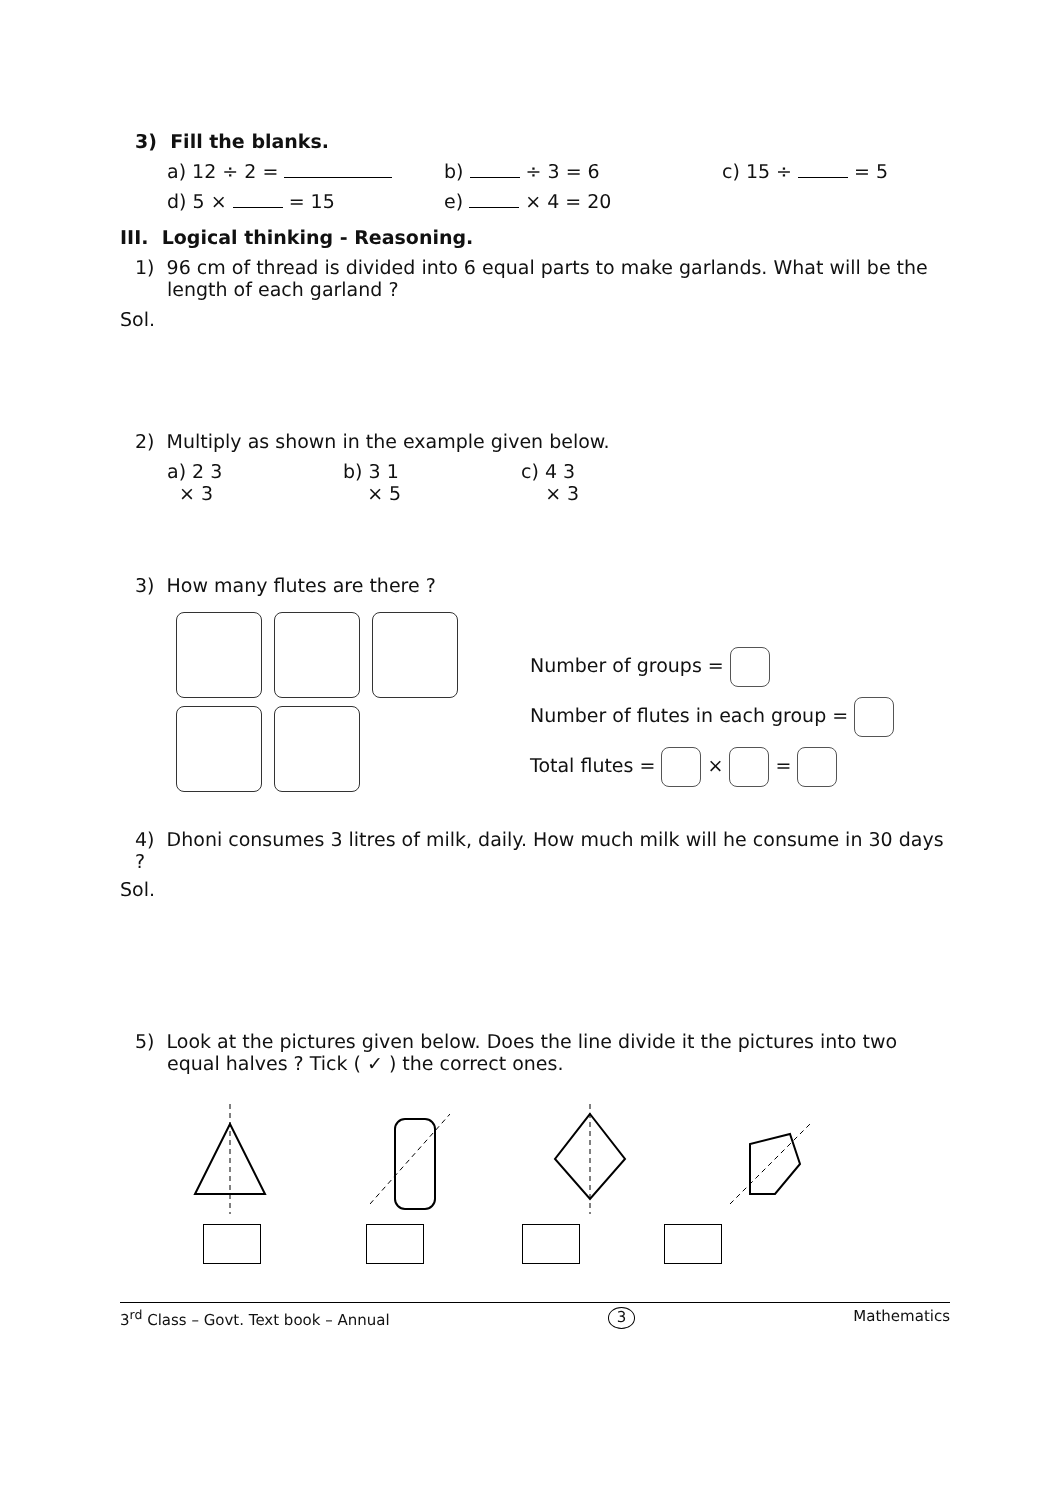3) Fill the blanks.
a) 12 ÷ 2 = b) ÷ 3 = 6 c) 15 ÷ = 5
d) 5 × = 15 e) × 4 = 20
III. Logical thinking - Reasoning.
1) 96 cm of thread is divided into 6 equal parts to make garlands. What will be the length of each garland ?
Sol.
2) Multiply as shown in the example given below.
a) 2 3
× 3 b) 3 1
× 5 c) 4 3
× 3
3) How many flutes are there ?
Number of groups =
Number of flutes in each group =
Total flutes = × =
4) Dhoni consumes 3 litres of milk, daily. How much milk will he consume in 30 days ?
Sol.
5) Look at the pictures given below. Does the line divide it the pictures into two equal halves ? Tick ( ✓ ) the correct ones.
3<sup>rd</sup> Class – Govt. Text book – Annual 3 Mathematics